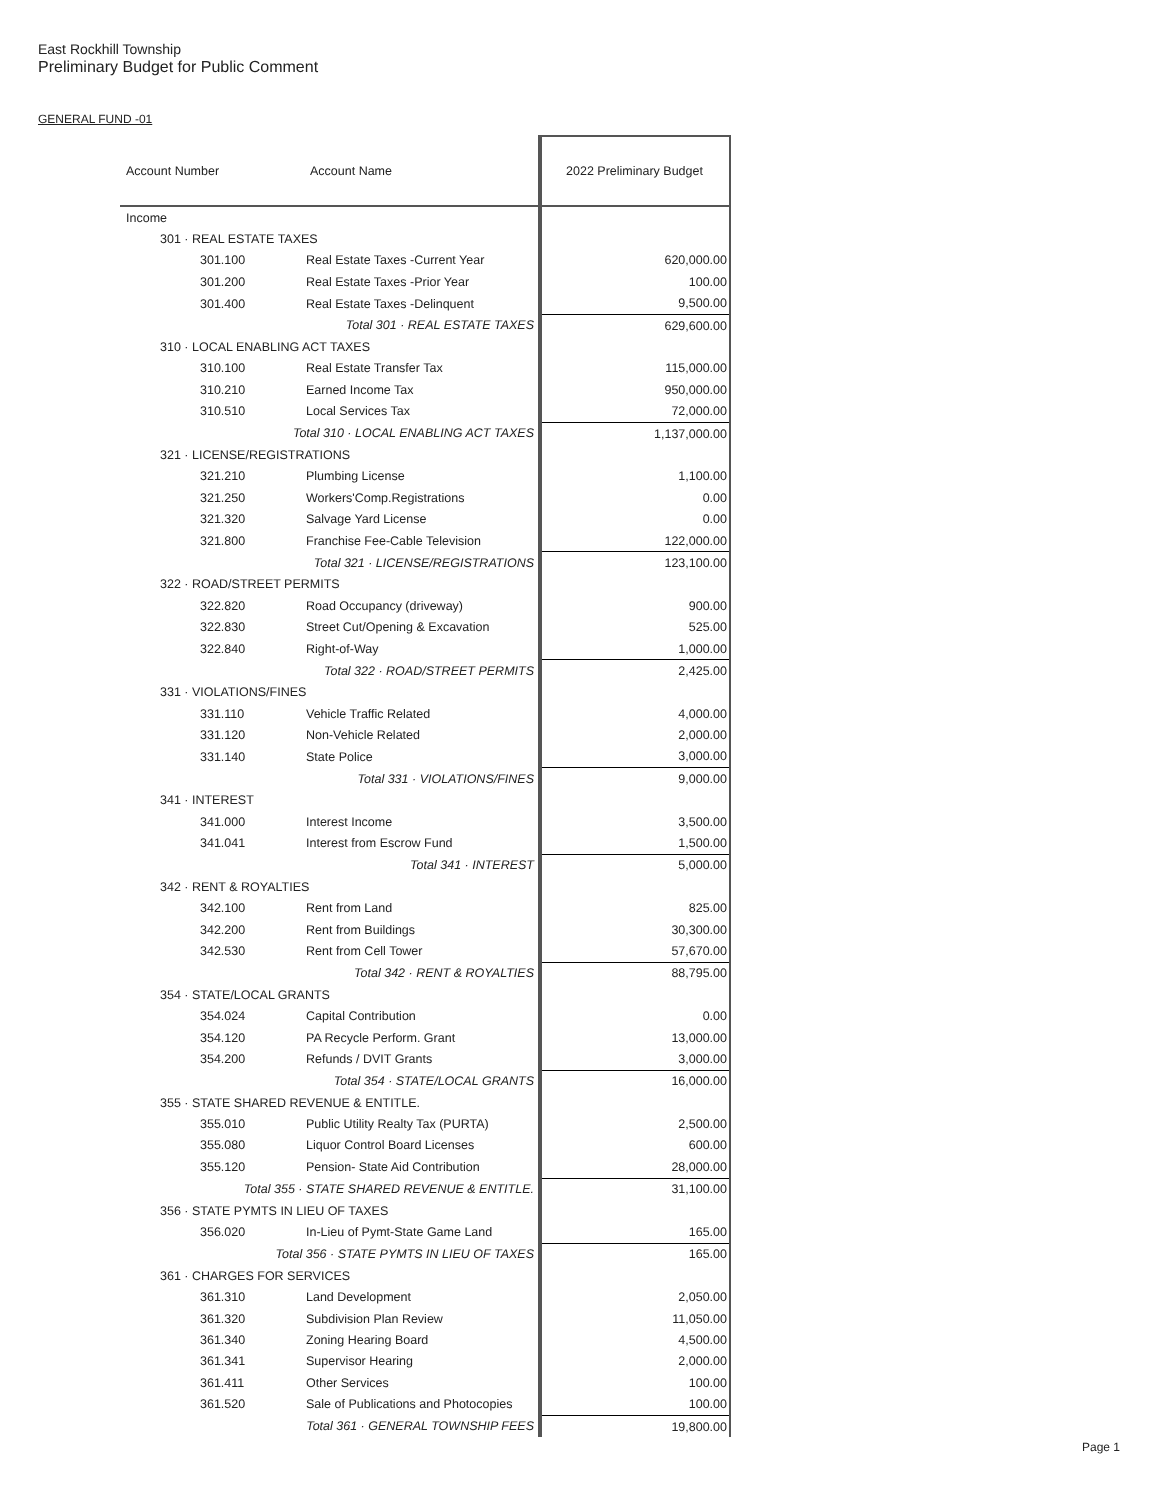East Rockhill Township
Preliminary Budget for Public Comment
GENERAL FUND -01
| Account Number | Account Name | 2022 Preliminary Budget |
| --- | --- | --- |
| Income | | |
| 301 · REAL ESTATE TAXES | | |
| 301.100 | Real Estate Taxes -Current Year | 620,000.00 |
| 301.200 | Real Estate Taxes -Prior Year | 100.00 |
| 301.400 | Real Estate Taxes -Delinquent | 9,500.00 |
| Total 301 · REAL ESTATE TAXES | | 629,600.00 |
| 310 · LOCAL ENABLING ACT TAXES | | |
| 310.100 | Real Estate Transfer Tax | 115,000.00 |
| 310.210 | Earned Income Tax | 950,000.00 |
| 310.510 | Local Services Tax | 72,000.00 |
| Total 310 · LOCAL ENABLING ACT TAXES | | 1,137,000.00 |
| 321 · LICENSE/REGISTRATIONS | | |
| 321.210 | Plumbing License | 1,100.00 |
| 321.250 | Workers'Comp.Registrations | 0.00 |
| 321.320 | Salvage Yard License | 0.00 |
| 321.800 | Franchise Fee-Cable Television | 122,000.00 |
| Total 321 · LICENSE/REGISTRATIONS | | 123,100.00 |
| 322 · ROAD/STREET PERMITS | | |
| 322.820 | Road Occupancy (driveway) | 900.00 |
| 322.830 | Street Cut/Opening & Excavation | 525.00 |
| 322.840 | Right-of-Way | 1,000.00 |
| Total 322 · ROAD/STREET PERMITS | | 2,425.00 |
| 331 · VIOLATIONS/FINES | | |
| 331.110 | Vehicle Traffic Related | 4,000.00 |
| 331.120 | Non-Vehicle Related | 2,000.00 |
| 331.140 | State Police | 3,000.00 |
| Total 331 · VIOLATIONS/FINES | | 9,000.00 |
| 341 · INTEREST | | |
| 341.000 | Interest Income | 3,500.00 |
| 341.041 | Interest from Escrow Fund | 1,500.00 |
| Total 341 · INTEREST | | 5,000.00 |
| 342 · RENT & ROYALTIES | | |
| 342.100 | Rent from Land | 825.00 |
| 342.200 | Rent from Buildings | 30,300.00 |
| 342.530 | Rent from Cell Tower | 57,670.00 |
| Total 342 · RENT & ROYALTIES | | 88,795.00 |
| 354 · STATE/LOCAL GRANTS | | |
| 354.024 | Capital Contribution | 0.00 |
| 354.120 | PA Recycle Perform. Grant | 13,000.00 |
| 354.200 | Refunds / DVIT Grants | 3,000.00 |
| Total 354 · STATE/LOCAL GRANTS | | 16,000.00 |
| 355 · STATE SHARED REVENUE & ENTITLE. | | |
| 355.010 | Public Utility Realty Tax (PURTA) | 2,500.00 |
| 355.080 | Liquor Control Board Licenses | 600.00 |
| 355.120 | Pension- State Aid Contribution | 28,000.00 |
| Total 355 · STATE SHARED REVENUE & ENTITLE. | | 31,100.00 |
| 356 · STATE PYMTS IN LIEU OF TAXES | | |
| 356.020 | In-Lieu of Pymt-State Game Land | 165.00 |
| Total 356 · STATE PYMTS IN LIEU OF TAXES | | 165.00 |
| 361 · CHARGES FOR SERVICES | | |
| 361.310 | Land Development | 2,050.00 |
| 361.320 | Subdivision Plan Review | 11,050.00 |
| 361.340 | Zoning Hearing Board | 4,500.00 |
| 361.341 | Supervisor Hearing | 2,000.00 |
| 361.411 | Other Services | 100.00 |
| 361.520 | Sale of Publications and Photocopies | 100.00 |
| Total 361 · GENERAL TOWNSHIP FEES | | 19,800.00 |
Page 1